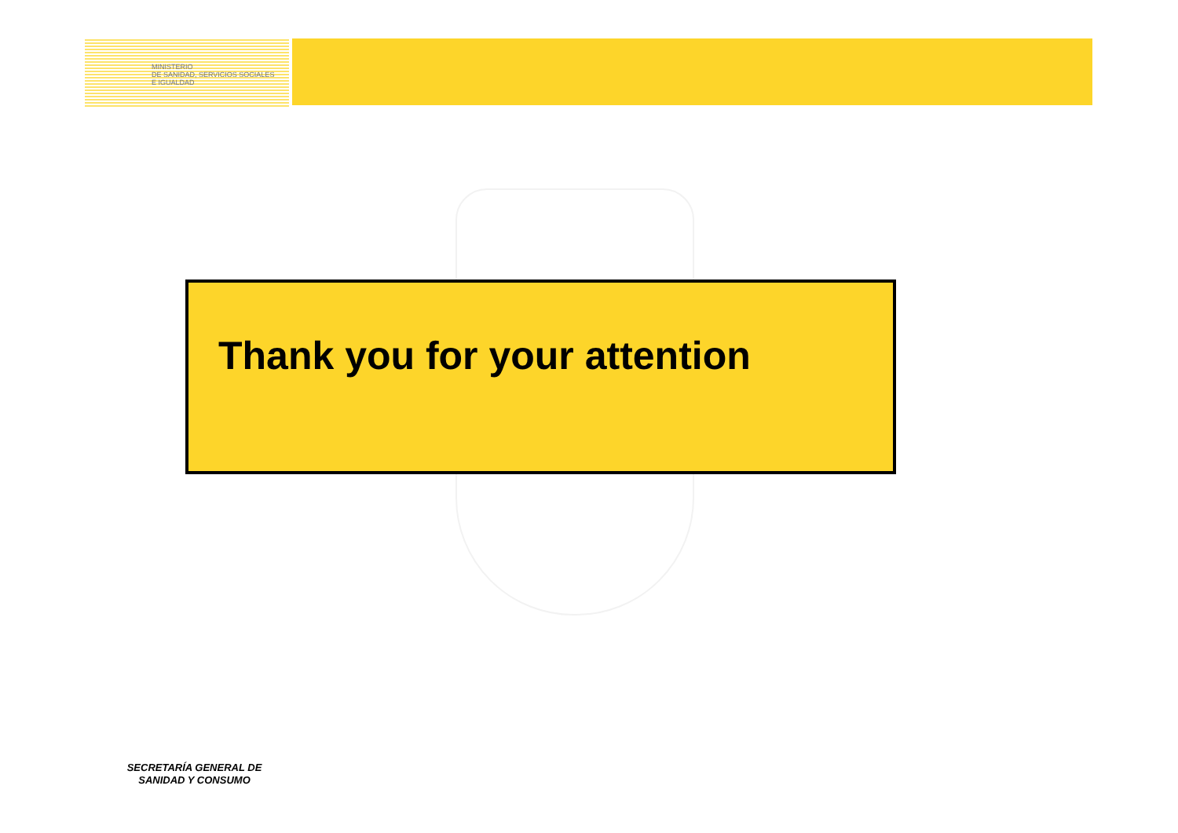MINISTERIO
DE SANIDAD, SERVICIOS SOCIALES
E IGUALDAD
Thank you for your attention
SECRETARÍA GENERAL DE SANIDAD Y CONSUMO